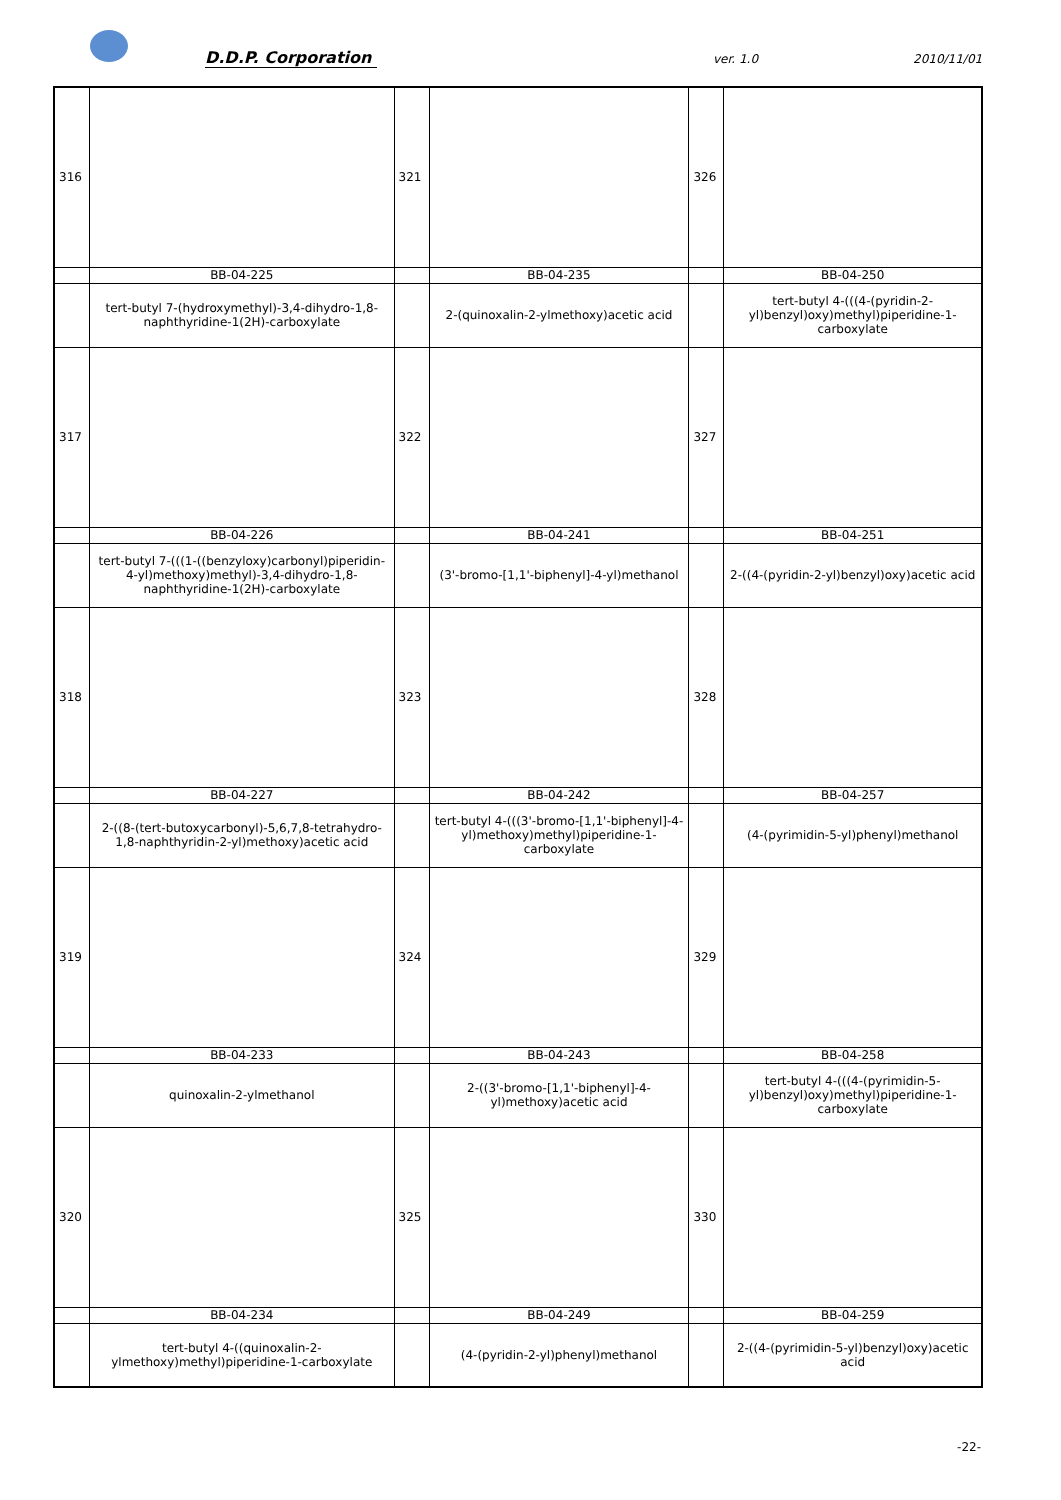D.D.P. Corporation ver. 1.0 2010/11/01
| 316 | | 321 | | 326 | |
| | BB-04-225 | | BB-04-235 | | BB-04-250 |
| | tert-butyl 7-(hydroxymethyl)-3,4-dihydro-1,8-naphthyridine-1(2H)-carboxylate | | 2-(quinoxalin-2-ylmethoxy)acetic acid | | tert-butyl 4-(((4-(pyridin-2-yl)benzyl)oxy)methyl)piperidine-1-carboxylate |
| 317 | | 322 | | 327 | |
| | BB-04-226 | | BB-04-241 | | BB-04-251 |
| | tert-butyl 7-(((1-((benzyloxy)carbonyl)piperidin-4-yl)methoxy)methyl)-3,4-dihydro-1,8-naphthyridine-1(2H)-carboxylate | | (3'-bromo-[1,1'-biphenyl]-4-yl)methanol | | 2-((4-(pyridin-2-yl)benzyl)oxy)acetic acid |
| 318 | | 323 | | 328 | |
| | BB-04-227 | | BB-04-242 | | BB-04-257 |
| | 2-((8-(tert-butoxycarbonyl)-5,6,7,8-tetrahydro-1,8-naphthyridin-2-yl)methoxy)acetic acid | | tert-butyl 4-(((3'-bromo-[1,1'-biphenyl]-4-yl)methoxy)methyl)piperidine-1-carboxylate | | (4-(pyrimidin-5-yl)phenyl)methanol |
| 319 | | 324 | | 329 | |
| | BB-04-233 | | BB-04-243 | | BB-04-258 |
| | quinoxalin-2-ylmethanol | | 2-((3'-bromo-[1,1'-biphenyl]-4-yl)methoxy)acetic acid | | tert-butyl 4-(((4-(pyrimidin-5-yl)benzyl)oxy)methyl)piperidine-1-carboxylate |
| 320 | | 325 | | 330 | |
| | BB-04-234 | | BB-04-249 | | BB-04-259 |
| | tert-butyl 4-((quinoxalin-2-ylmethoxy)methyl)piperidine-1-carboxylate | | (4-(pyridin-2-yl)phenyl)methanol | | 2-((4-(pyrimidin-5-yl)benzyl)oxy)acetic acid |
-22-